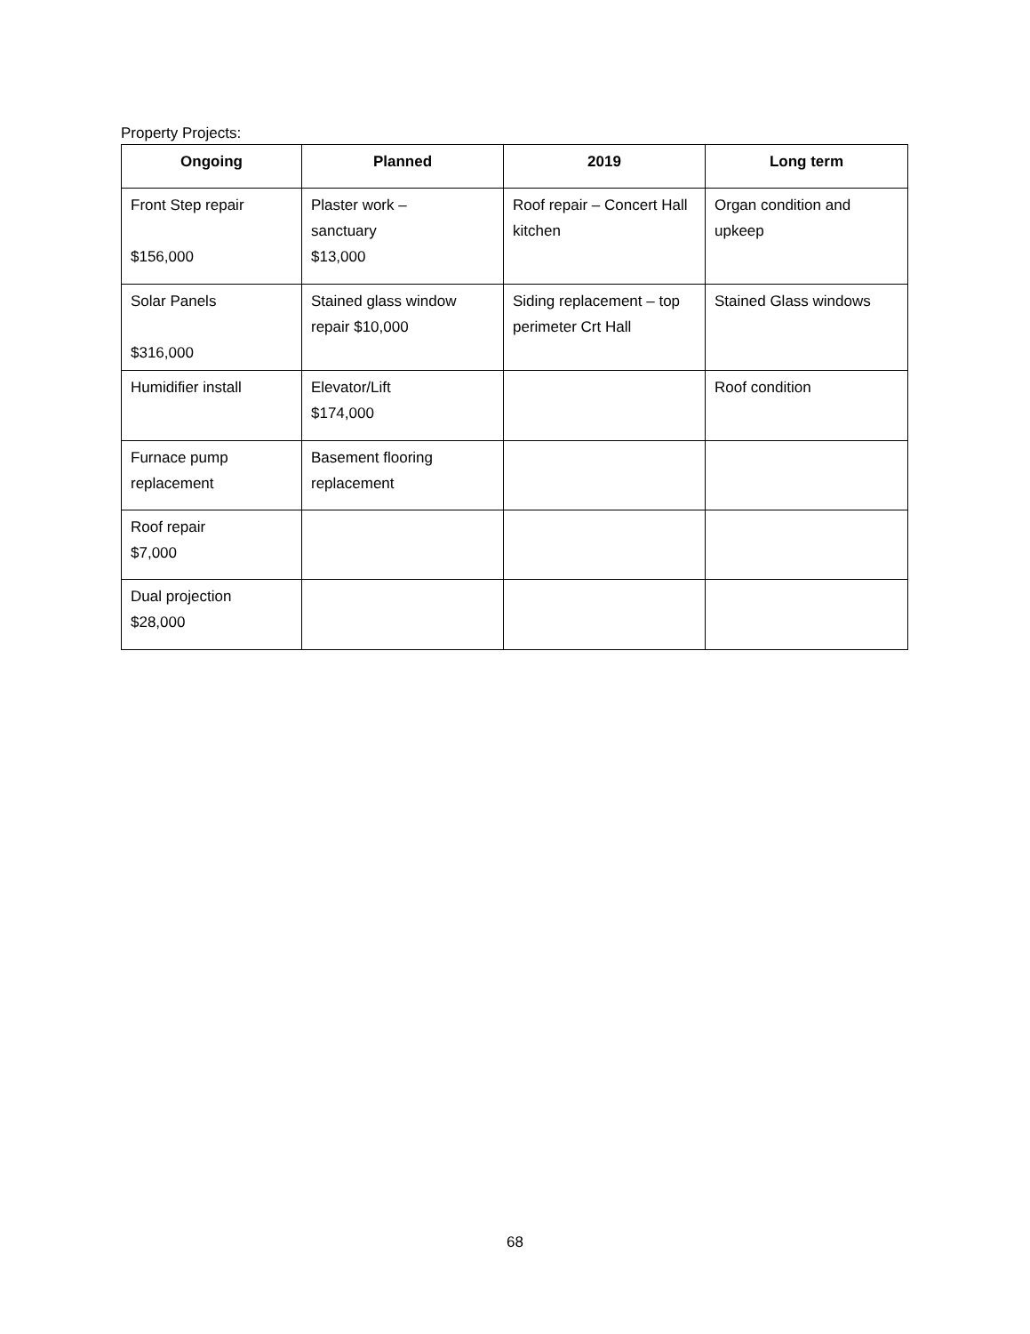Property Projects:
| Ongoing | Planned | 2019 | Long term |
| --- | --- | --- | --- |
| Front Step repair $156,000 | Plaster work – sanctuary $13,000 | Roof repair – Concert Hall kitchen | Organ condition and upkeep |
| Solar Panels $316,000 | Stained glass window repair $10,000 | Siding replacement – top perimeter Crt Hall | Stained Glass windows |
| Humidifier install | Elevator/Lift $174,000 | | Roof condition |
| Furnace pump replacement | Basement flooring replacement | | |
| Roof repair $7,000 | | | |
| Dual projection $28,000 | | | |
68